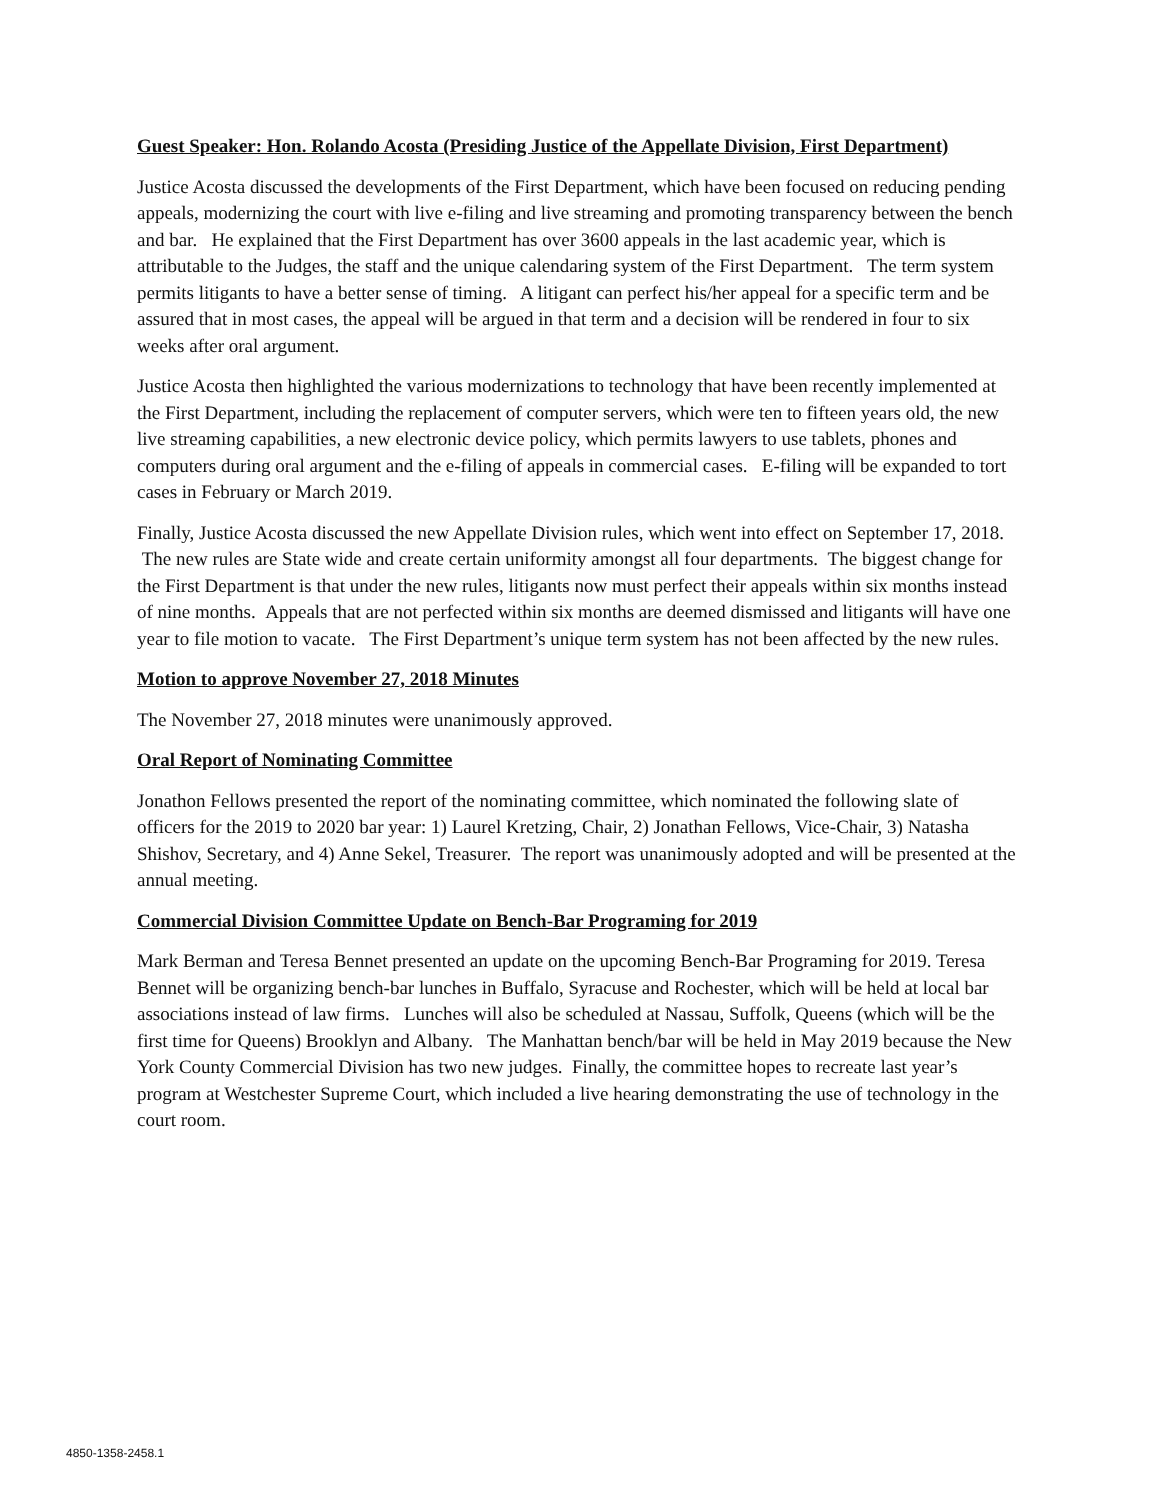Guest Speaker: Hon. Rolando Acosta (Presiding Justice of the Appellate Division, First Department)
Justice Acosta discussed the developments of the First Department, which have been focused on reducing pending appeals, modernizing the court with live e-filing and live streaming and promoting transparency between the bench and bar. He explained that the First Department has over 3600 appeals in the last academic year, which is attributable to the Judges, the staff and the unique calendaring system of the First Department. The term system permits litigants to have a better sense of timing. A litigant can perfect his/her appeal for a specific term and be assured that in most cases, the appeal will be argued in that term and a decision will be rendered in four to six weeks after oral argument.
Justice Acosta then highlighted the various modernizations to technology that have been recently implemented at the First Department, including the replacement of computer servers, which were ten to fifteen years old, the new live streaming capabilities, a new electronic device policy, which permits lawyers to use tablets, phones and computers during oral argument and the e-filing of appeals in commercial cases. E-filing will be expanded to tort cases in February or March 2019.
Finally, Justice Acosta discussed the new Appellate Division rules, which went into effect on September 17, 2018. The new rules are State wide and create certain uniformity amongst all four departments. The biggest change for the First Department is that under the new rules, litigants now must perfect their appeals within six months instead of nine months. Appeals that are not perfected within six months are deemed dismissed and litigants will have one year to file motion to vacate. The First Department’s unique term system has not been affected by the new rules.
Motion to approve November 27, 2018 Minutes
The November 27, 2018 minutes were unanimously approved.
Oral Report of Nominating Committee
Jonathon Fellows presented the report of the nominating committee, which nominated the following slate of officers for the 2019 to 2020 bar year: 1) Laurel Kretzing, Chair, 2) Jonathan Fellows, Vice-Chair, 3) Natasha Shishov, Secretary, and 4) Anne Sekel, Treasurer. The report was unanimously adopted and will be presented at the annual meeting.
Commercial Division Committee Update on Bench-Bar Programing for 2019
Mark Berman and Teresa Bennet presented an update on the upcoming Bench-Bar Programing for 2019. Teresa Bennet will be organizing bench-bar lunches in Buffalo, Syracuse and Rochester, which will be held at local bar associations instead of law firms. Lunches will also be scheduled at Nassau, Suffolk, Queens (which will be the first time for Queens) Brooklyn and Albany. The Manhattan bench/bar will be held in May 2019 because the New York County Commercial Division has two new judges. Finally, the committee hopes to recreate last year’s program at Westchester Supreme Court, which included a live hearing demonstrating the use of technology in the court room.
4850-1358-2458.1